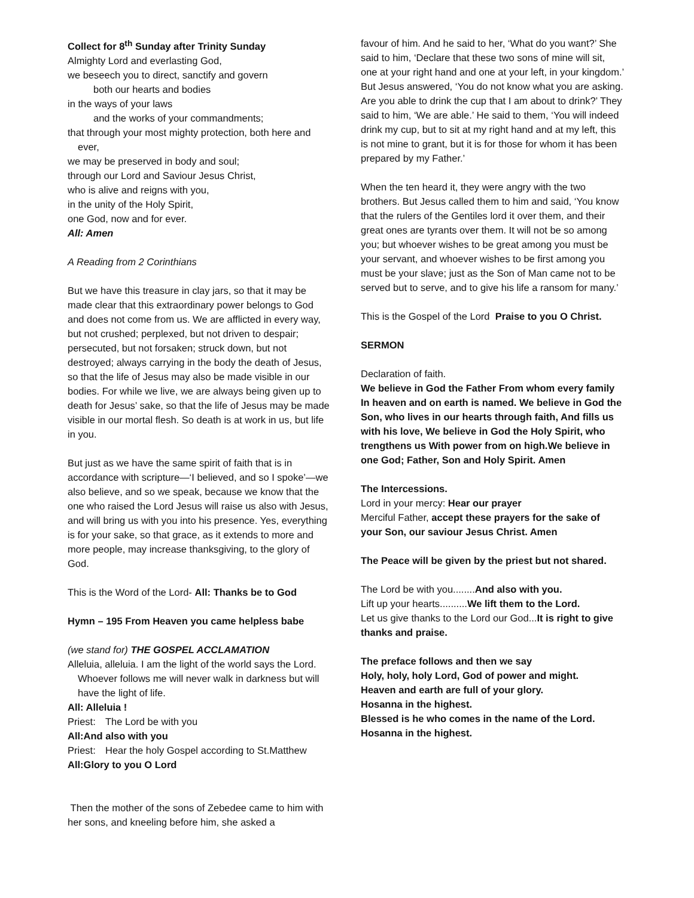Collect for 8<sup>th</sup> Sunday after Trinity Sunday
Almighty Lord and everlasting God,
we beseech you to direct, sanctify and govern
both our hearts and bodies
in the ways of your laws
and the works of your commandments;
that through your most mighty protection, both here and ever,
we may be preserved in body and soul;
through our Lord and Saviour Jesus Christ,
who is alive and reigns with you,
in the unity of the Holy Spirit,
one God, now and for ever.
All: Amen
A Reading from 2 Corinthians
But we have this treasure in clay jars, so that it may be made clear that this extraordinary power belongs to God and does not come from us. We are afflicted in every way, but not crushed; perplexed, but not driven to despair; persecuted, but not forsaken; struck down, but not destroyed; always carrying in the body the death of Jesus, so that the life of Jesus may also be made visible in our bodies. For while we live, we are always being given up to death for Jesus’ sake, so that the life of Jesus may be made visible in our mortal flesh. So death is at work in us, but life in you.
But just as we have the same spirit of faith that is in accordance with scripture—‘I believed, and so I spoke’—we also believe, and so we speak, because we know that the one who raised the Lord Jesus will raise us also with Jesus, and will bring us with you into his presence. Yes, everything is for your sake, so that grace, as it extends to more and more people, may increase thanksgiving, to the glory of God.
This is the Word of the Lord- All: Thanks be to God
Hymn – 195 From Heaven you came helpless babe
(we stand for) THE GOSPEL ACCLAMATION
Alleluia, alleluia. I am the light of the world says the Lord. Whoever follows me will never walk in darkness but will have the light of life.
All: Alleluia !
Priest: The Lord be with you
All: And also with you
Priest: Hear the holy Gospel according to St.Matthew
All: Glory to you O Lord
Then the mother of the sons of Zebedee came to him with her sons, and kneeling before him, she asked a
favour of him. And he said to her, ‘What do you want?’ She said to him, ‘Declare that these two sons of mine will sit, one at your right hand and one at your left, in your kingdom.’ But Jesus answered, ‘You do not know what you are asking. Are you able to drink the cup that I am about to drink?’ They said to him, ‘We are able.’ He said to them, ‘You will indeed drink my cup, but to sit at my right hand and at my left, this is not mine to grant, but it is for those for whom it has been prepared by my Father.’
When the ten heard it, they were angry with the two brothers. But Jesus called them to him and said, ‘You know that the rulers of the Gentiles lord it over them, and their great ones are tyrants over them. It will not be so among you; but whoever wishes to be great among you must be your servant, and whoever wishes to be first among you must be your slave; just as the Son of Man came not to be served but to serve, and to give his life a ransom for many.’
This is the Gospel of the Lord Praise to you O Christ.
SERMON
Declaration of faith.
We believe in God the Father From whom every family
In heaven and on earth is named. We believe in God the Son, who lives in our hearts through faith, And fills us with his love, We believe in God the Holy Spirit, who trengthens us With power from on high.We believe in one God; Father, Son and Holy Spirit. Amen
The Intercessions.
Lord in your mercy: Hear our prayer
Merciful Father, accept these prayers for the sake of your Son, our saviour Jesus Christ. Amen
The Peace will be given by the priest but not shared.
The Lord be with you........And also with you.
Lift up your hearts..........We lift them to the Lord.
Let us give thanks to the Lord our God...It is right to give thanks and praise.
The preface follows and then we say
Holy, holy, holy Lord, God of power and might.
Heaven and earth are full of your glory.
Hosanna in the highest.
Blessed is he who comes in the name of the Lord.
Hosanna in the highest.